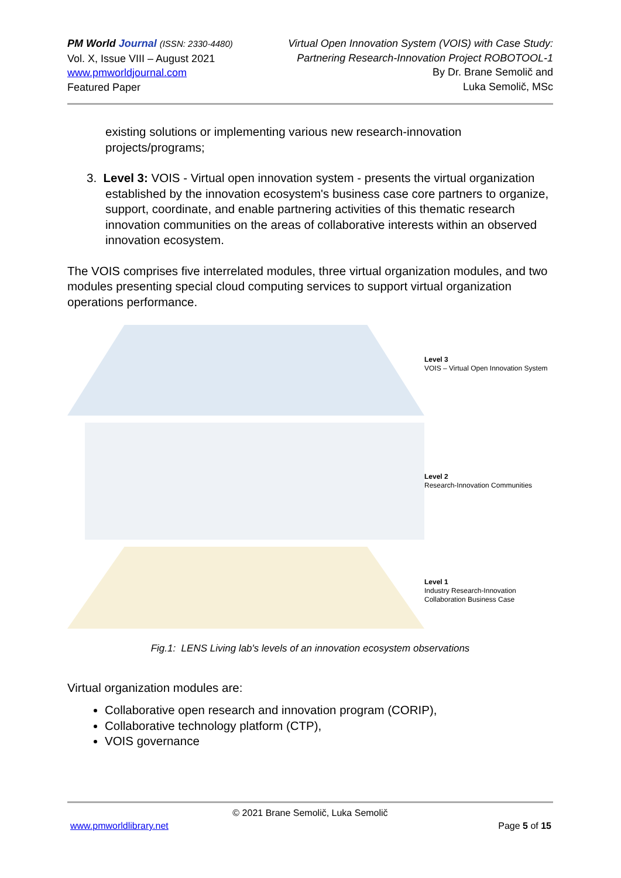PM World Journal (ISSN: 2330-4480)
Vol. X, Issue VIII – August 2021
www.pmworldjournal.com
Featured Paper
Virtual Open Innovation System (VOIS) with Case Study:
Partnering Research-Innovation Project ROBOTOOL-1
By Dr. Brane Semolič and
Luka Semolič, MSc
existing solutions or implementing various new research-innovation projects/programs;
3. Level 3: VOIS - Virtual open innovation system - presents the virtual organization established by the innovation ecosystem's business case core partners to organize, support, coordinate, and enable partnering activities of this thematic research innovation communities on the areas of collaborative interests within an observed innovation ecosystem.
The VOIS comprises five interrelated modules, three virtual organization modules, and two modules presenting special cloud computing services to support virtual organization operations performance.
Level 3
VOIS – Virtual Open Innovation System
Level 2
Research-Innovation Communities
Level 1
Industry Research-Innovation
Collaboration Business Case
Fig.1: LENS Living lab's levels of an innovation ecosystem observations
Virtual organization modules are:
Collaborative open research and innovation program (CORIP),
Collaborative technology platform (CTP),
VOIS governance
© 2021 Brane Semolič, Luka Semolič
www.pmworldlibrary.net Page 5 of 15